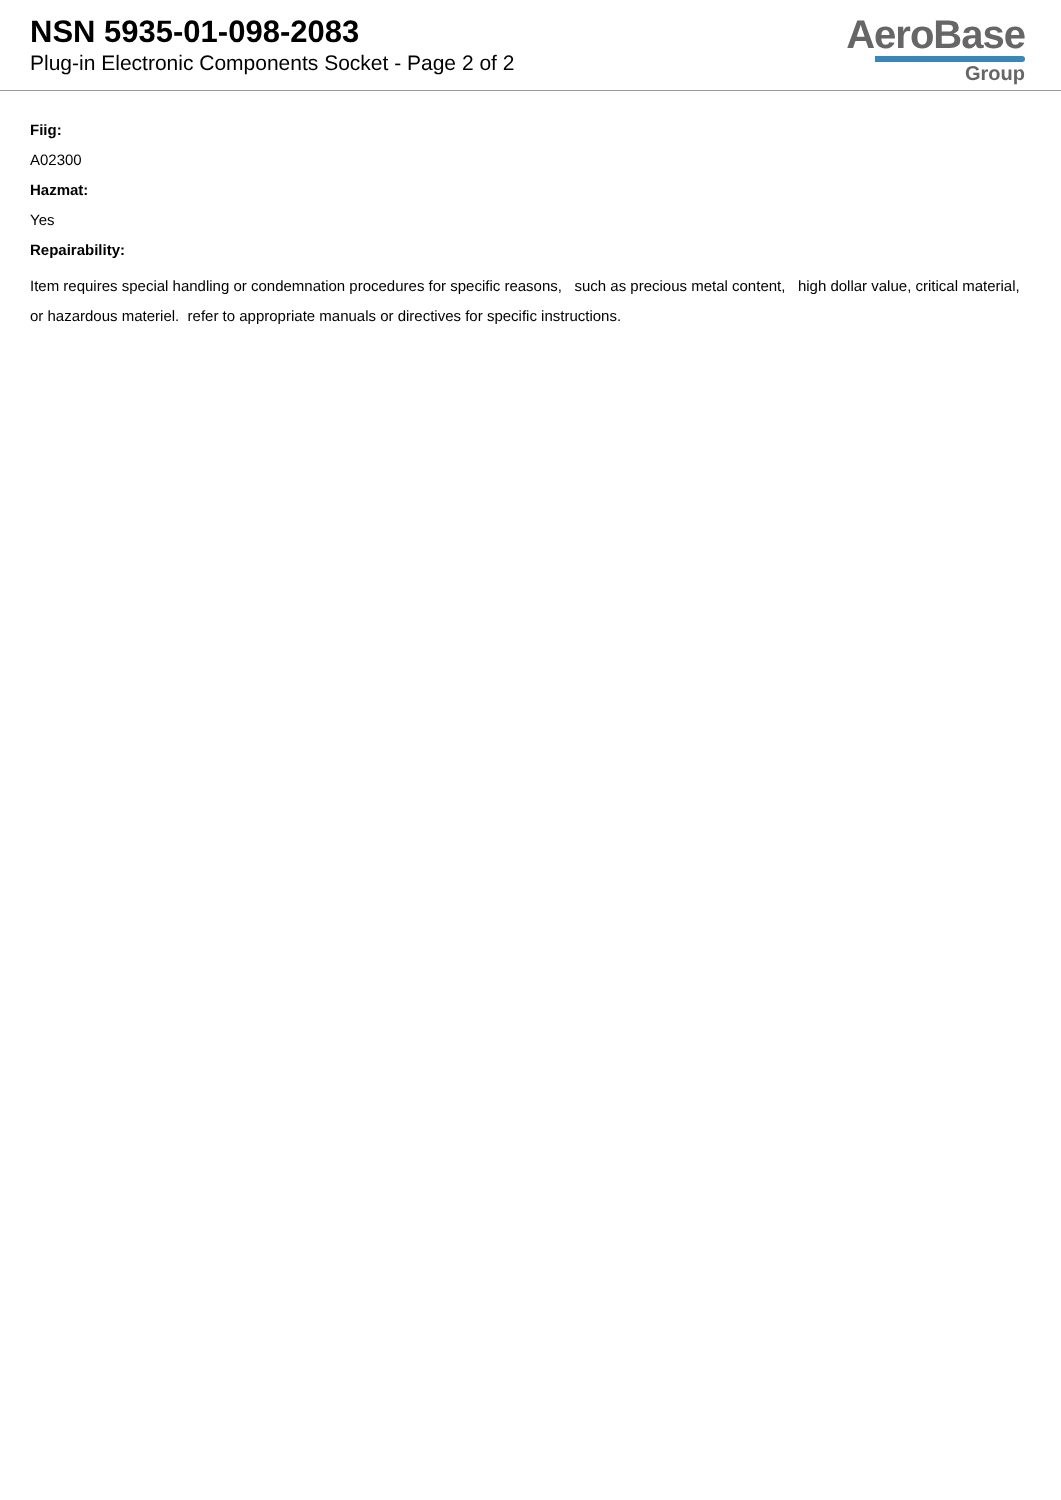NSN 5935-01-098-2083
Plug-in Electronic Components Socket - Page 2 of 2
AeroBase
Group
Fiig:
A02300
Hazmat:
Yes
Repairability:
Item requires special handling or condemnation procedures for specific reasons, such as precious metal content, high dollar value, critical material, or hazardous materiel. refer to appropriate manuals or directives for specific instructions.